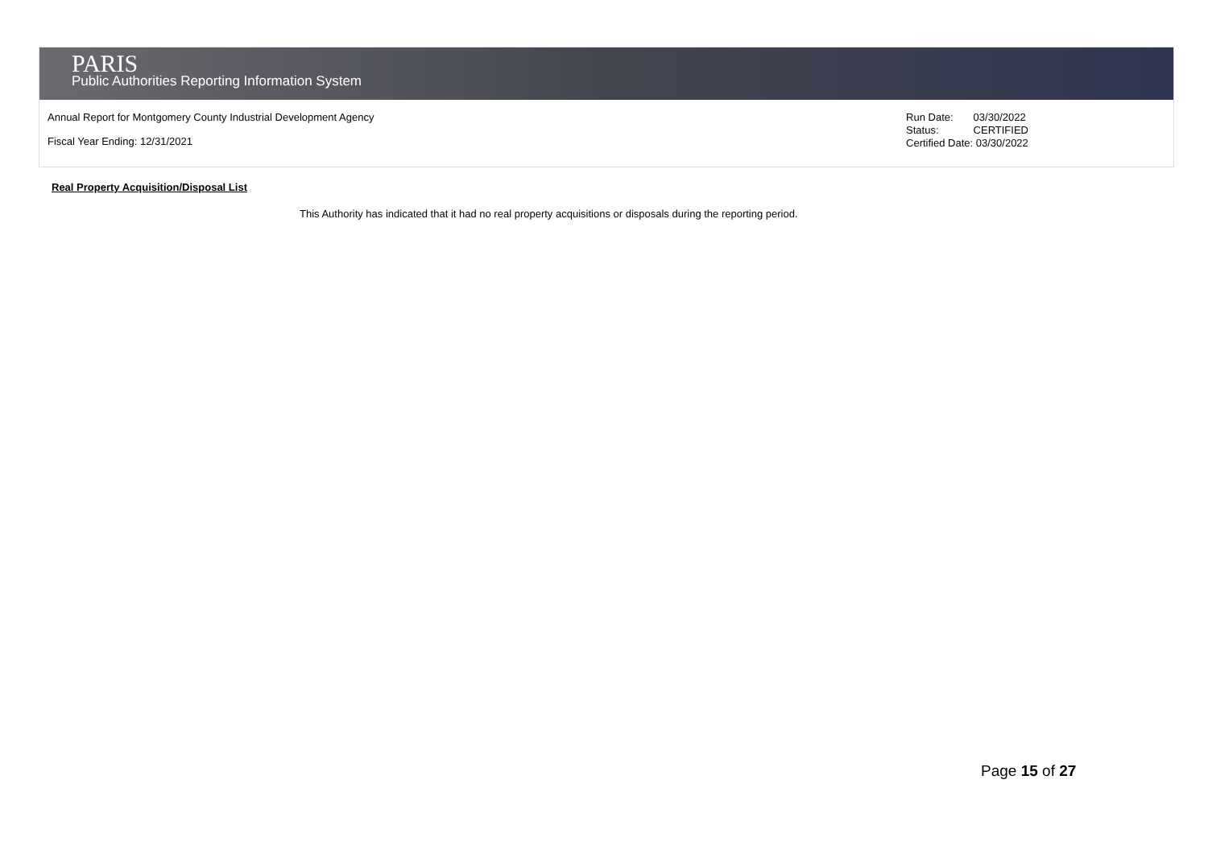PARIS
Public Authorities Reporting Information System
Annual Report for Montgomery County Industrial Development Agency
Fiscal Year Ending: 12/31/2021
| Run Date: | 03/30/2022 |
| Status: | CERTIFIED |
| Certified Date: 03/30/2022 | |
Real Property Acquisition/Disposal List
This Authority has indicated that it had no real property acquisitions or disposals during the reporting period.
Page 15 of 27